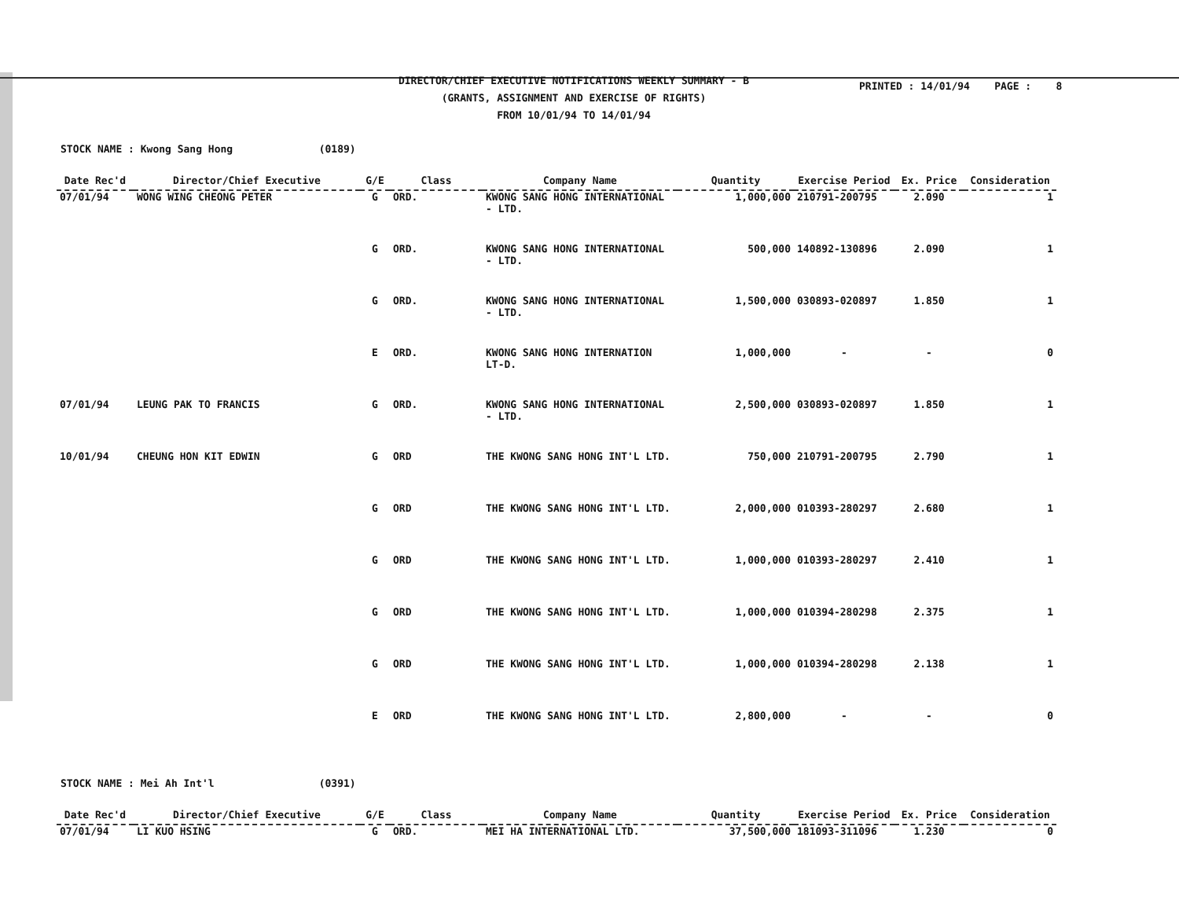DIRECTOR/CHIEF EXECUTIVE NOTIFICATIONS WEEKLY SUMMARY - B
(GRANTS, ASSIGNMENT AND EXERCISE OF RIGHTS)
FROM 10/01/94 TO 14/01/94
PRINTED : 14/01/94 PAGE : 8
STOCK NAME : Kwong Sang Hong (0189)
| Date Rec'd | Director/Chief Executive | G/E | Class | Company Name | Quantity | Exercise Period | Ex. Price | Consideration |
| --- | --- | --- | --- | --- | --- | --- | --- | --- |
| 07/01/94 | WONG WING CHEONG PETER | G | ORD. | KWONG SANG HONG INTERNATIONAL - LTD. | 1,000,000 | 210791-200795 | 2.090 | 1 |
| | | G | ORD. | KWONG SANG HONG INTERNATIONAL - LTD. | 500,000 | 140892-130896 | 2.090 | 1 |
| | | G | ORD. | KWONG SANG HONG INTERNATIONAL - LTD. | 1,500,000 | 030893-020897 | 1.850 | 1 |
| | | E | ORD. | KWONG SANG HONG INTERNATION LT-D. | 1,000,000 | - | - | 0 |
| 07/01/94 | LEUNG PAK TO FRANCIS | G | ORD. | KWONG SANG HONG INTERNATIONAL - LTD. | 2,500,000 | 030893-020897 | 1.850 | 1 |
| 10/01/94 | CHEUNG HON KIT EDWIN | G | ORD | THE KWONG SANG HONG INT'L LTD. | 750,000 | 210791-200795 | 2.790 | 1 |
| | | G | ORD | THE KWONG SANG HONG INT'L LTD. | 2,000,000 | 010393-280297 | 2.680 | 1 |
| | | G | ORD | THE KWONG SANG HONG INT'L LTD. | 1,000,000 | 010393-280297 | 2.410 | 1 |
| | | G | ORD | THE KWONG SANG HONG INT'L LTD. | 1,000,000 | 010394-280298 | 2.375 | 1 |
| | | G | ORD | THE KWONG SANG HONG INT'L LTD. | 1,000,000 | 010394-280298 | 2.138 | 1 |
| | | E | ORD | THE KWONG SANG HONG INT'L LTD. | 2,800,000 | - | - | 0 |
STOCK NAME : Mei Ah Int'l (0391)
| Date Rec'd | Director/Chief Executive | G/E | Class | Company Name | Quantity | Exercise Period | Ex. Price | Consideration |
| --- | --- | --- | --- | --- | --- | --- | --- | --- |
| 07/01/94 | LI KUO HSING | G | ORD. | MEI HA INTERNATIONAL LTD. | 37,500,000 | 181093-311096 | 1.230 | 0 |